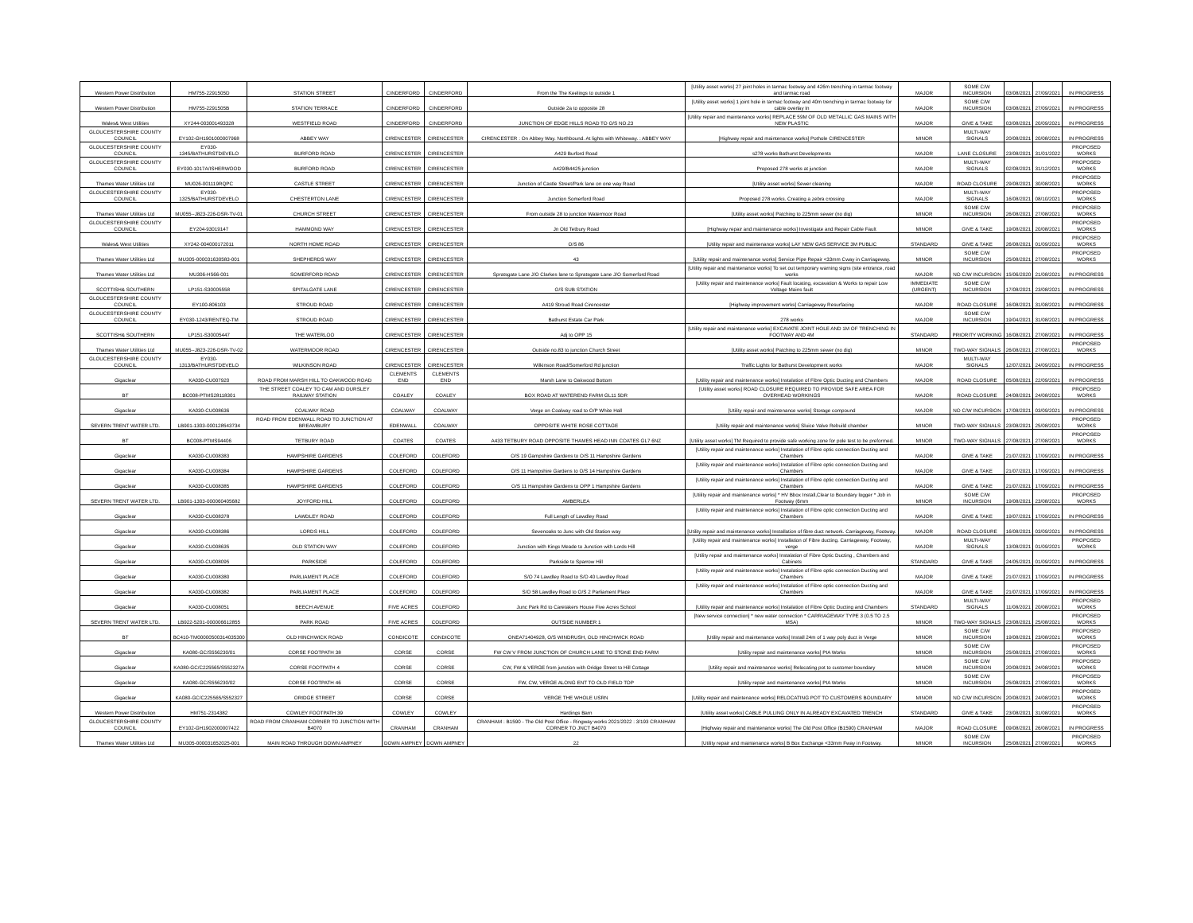| Western Power Distribution | HM755-2291505D | STATION STREET | CINDERFORD | CINDERFORD | From the The Keelings to outside 1 | [Utility asset works] 27 joint holes in tarmac footway and 426m trenching in tarmac footway and tarmac road | MAJOR | SOME C/W INCURSION | 03/08/2021 | 27/09/2021 | IN PROGRESS |
| Western Power Distribution | HM755-2291505B | STATION TERRACE | CINDERFORD | CINDERFORD | Outside 2a to opposite 28 | [Utility asset works] 1 joint hole in tarmac footway and 40m trenching in tarmac footway for cable overlay In | MAJOR | SOME C/W INCURSION | 03/08/2021 | 27/09/2021 | IN PROGRESS |
| Wales& West Utilities | XY244-003001493328 | WESTFIELD ROAD | CINDERFORD | CINDERFORD | JUNCTION OF EDGE HILLS ROAD TO O/S NO.23 | [Utility repair and maintenance works] REPLACE 59M OF OLD METALLIC GAS MAINS WITH NEW PLASTIC | MAJOR | GIVE & TAKE | 03/08/2021 | 20/09/2021 | IN PROGRESS |
| GLOUCESTERSHIRE COUNTY COUNCIL | EY102-GH1901000007968 | ABBEY WAY | CIRENCESTER | CIRENCESTER | CIRENCESTER : On Abbey Way. Northbound. At lights with Whiteway. : ABBEY WAY | [Highway repair and maintenance works] Pothole CIRENCESTER | MINOR | MULTI-WAY SIGNALS | 20/08/2021 | 20/08/2021 | IN PROGRESS |
| GLOUCESTERSHIRE COUNTY COUNCIL | EY030-1345/BATHURSTDEVELO | BURFORD ROAD | CIRENCESTER | CIRENCESTER | A429 Burford Road | s278 works Bathurst Developments | MAJOR | LANE CLOSURE | 23/08/2021 | 31/01/2022 | PROPOSED WORKS |
| GLOUCESTERSHIRE COUNTY COUNCIL | EY030-1017A/ISHERWOOD | BURFORD ROAD | CIRENCESTER | CIRENCESTER | A429/B4425 junction | Proposed 278 works at junction | MAJOR | MULTI-WAY SIGNALS | 02/08/2021 | 31/12/2021 | PROPOSED WORKS |
| Thames Water Utilities Ltd | MU026-001119RQPC | CASTLE STREET | CIRENCESTER | CIRENCESTER | Junction of Castle Street/Park lane on one way Road | [Utility asset works] Sewer cleaning | MAJOR | ROAD CLOSURE | 29/08/2021 | 30/08/2021 | PROPOSED WORKS |
| GLOUCESTERSHIRE COUNTY COUNCIL | EY030-1325/BATHURSTDEVELO | CHESTERTON LANE | CIRENCESTER | CIRENCESTER | Junction Somerford Road | Proposed 278 works. Creating a zebra crossing | MAJOR | MULTI-WAY SIGNALS | 16/08/2021 | 08/10/2021 | PROPOSED WORKS |
| Thames Water Utilities Ltd | MU055--J823-226-DSR-TV-01 | CHURCH STREET | CIRENCESTER | CIRENCESTER | From outside 28 to junction Watermoor Road | [Utility asset works] Patching to 225mm sewer (no dig) | MINOR | SOME C/W INCURSION | 26/08/2021 | 27/08/2021 | PROPOSED WORKS |
| GLOUCESTERSHIRE COUNTY COUNCIL | EY204-93019147 | HAMMOND WAY | CIRENCESTER | CIRENCESTER | Jn Old Tetbury Road | [Highway repair and maintenance works] Investigate and Repair Cable Fault | MINOR | GIVE & TAKE | 19/08/2021 | 20/08/2021 | PROPOSED WORKS |
| Wales& West Utilities | XY242-004000172011 | NORTH HOME ROAD | CIRENCESTER | CIRENCESTER | O/S 86 | [Utility repair and maintenance works] LAY NEW GAS SERVICE 3M PUBLIC | STANDARD | GIVE & TAKE | 26/08/2021 | 01/09/2021 | PROPOSED WORKS |
| Thames Water Utilities Ltd | MU305-000031630583-001 | SHEPHERDS WAY | CIRENCESTER | CIRENCESTER | 43 | [Utility repair and maintenance works] Service Pipe Repair <33mm Cway in Carriageway. | MINOR | SOME C/W INCURSION | 25/08/2021 | 27/08/2021 | PROPOSED WORKS |
| Thames Water Utilities Ltd | MU306-H566-001 | SOMERFORD ROAD | CIRENCESTER | CIRENCESTER | Spratsgate Lane J/O Clarkes lane to Spratsgate Lane J/O Somerford Road | [Utility repair and maintenance works] To set out temporary warning signs (site entrance, road works | MAJOR | NO C/W INCURSION | 15/06/2020 | 21/08/2021 | IN PROGRESS |
| SCOTTISH& SOUTHERN | LP151-S30005558 | SPITALGATE LANE | CIRENCESTER | CIRENCESTER | O/S SUB STATION | [Utility repair and maintenance works] Fault locating, excavation & Works to repair Low Voltage Mains fault | IMMEDIATE (URGENT) | SOME C/W INCURSION | 17/08/2021 | 23/08/2021 | IN PROGRESS |
| GLOUCESTERSHIRE COUNTY COUNCIL | EY100-806103 | STROUD ROAD | CIRENCESTER | CIRENCESTER | A419 Stroud Road Cirencester | [Highway improvement works] Carriageway Resurfacing | MAJOR | ROAD CLOSURE | 16/08/2021 | 31/08/2021 | IN PROGRESS |
| GLOUCESTERSHIRE COUNTY COUNCIL | EY030-1243/RENTEQ-TM | STROUD ROAD | CIRENCESTER | CIRENCESTER | Bathurst Estate Car Park | 278 works | MAJOR | SOME C/W INCURSION | 19/04/2021 | 31/08/2021 | IN PROGRESS |
| SCOTTISH& SOUTHERN | LP151-S30005447 | THE WATERLOO | CIRENCESTER | CIRENCESTER | Adj to OPP 15 | [Utility repair and maintenance works] EXCAVATE JOINT HOLE AND 1M OF TRENCHING IN FOOTWAY AND 4M | STANDARD | PRIORITY WORKING | 16/08/2021 | 27/08/2021 | IN PROGRESS |
| Thames Water Utilities Ltd | MU055--J823-226-DSR-TV-02 | WATERMOOR ROAD | CIRENCESTER | CIRENCESTER | Outside no.83 to junction Church Street | [Utility asset works] Patching to 225mm sewer (no dig) | MINOR | TWO-WAY SIGNALS | 26/08/2021 | 27/08/2021 | PROPOSED WORKS |
| GLOUCESTERSHIRE COUNTY COUNCIL | EY030-1313/BATHURSTDEVELO | WILKINSON ROAD | CIRENCESTER | CIRENCESTER | Wilkinson Road/Somerford Rd junction | Traffic Lights for Bathurst Development works | MAJOR | MULTI-WAY SIGNALS | 12/07/2021 | 24/09/2021 | IN PROGRESS |
| Gigaclear | KA030-CU007920 | ROAD FROM MARSH HILL TO OAKWOOD ROAD | CLEMENTS END | CLEMENTS END | Marsh Lane to Oakwood Bottom | [Utility repair and maintenance works] Instalation of Fibre Optic Ducting and Chambers | MAJOR | ROAD CLOSURE | 05/08/2021 | 22/09/2021 | IN PROGRESS |
| BT | BC008-PTMS28118301 | THE STREET COALEY TO CAM AND DURSLEY RAILWAY STATION | COALEY | COALEY | BOX ROAD AT WATEREND FARM GL11 5DR | [Utility asset works] ROAD CLOSURE REQUIRED TO PROVIDE SAFE AREA FOR OVERHEAD WORKINGS | MAJOR | ROAD CLOSURE | 24/08/2021 | 24/08/2021 | PROPOSED WORKS |
| Gigaclear | KA030-CU008636 | COALWAY ROAD | COALWAY | COALWAY | Verge on Coalway road to O/P White Hall | [Utility repair and maintenance works] Storage compound | MAJOR | NO C/W INCURSION | 17/08/2021 | 03/09/2021 | IN PROGRESS |
| SEVERN TRENT WATER LTD. | LB901-1303-000128543734 | ROAD FROM EDENWALL ROAD TO JUNCTION AT BREAMBURY | EDENWALL | COALWAY | OPPOSITE WHITE ROSE COTTAGE | [Utility repair and maintenance works] Sluice Valve Rebuild chamber | MINOR | TWO-WAY SIGNALS | 23/08/2021 | 25/08/2021 | PROPOSED WORKS |
| BT | BC008-PTMS94406 | TETBURY ROAD | COATES | COATES | A433 TETBURY ROAD OPPOSITE THAMES HEAD INN COATES GL7 6NZ | [Utility asset works] TM Required to provide safe working zone for pole test to be preformed. | MINOR | TWO-WAY SIGNALS | 27/08/2021 | 27/08/2021 | PROPOSED WORKS |
| Gigaclear | KA030-CU008383 | HAMPSHIRE GARDENS | COLEFORD | COLEFORD | O/S 19 Gampshire Gardens to O/S 11 Hampshire Gardens | [Utility repair and maintenance works] Instalation of Fibre optic connection Ducting and Chambers | MAJOR | GIVE & TAKE | 21/07/2021 | 17/09/2021 | IN PROGRESS |
| Gigaclear | KA030-CU008384 | HAMPSHIRE GARDENS | COLEFORD | COLEFORD | O/S 11 Hampshire Gardens to O/S 14 Hampshire Gardens | [Utility repair and maintenance works] Instalation of Fibre optic connection Ducting and Chambers | MAJOR | GIVE & TAKE | 21/07/2021 | 17/09/2021 | IN PROGRESS |
| Gigaclear | KA030-CU008385 | HAMPSHIRE GARDENS | COLEFORD | COLEFORD | O/S 11 Hampshire Gardens to OPP 1 Hampshire Gardens | [Utility repair and maintenance works] Instalation of Fibre optic connection Ducting and Chambers | MAJOR | GIVE & TAKE | 21/07/2021 | 17/09/2021 | IN PROGRESS |
| SEVERN TRENT WATER LTD. | LB901-1303-000060405682 | JOYFORD HILL | COLEFORD | COLEFORD | AMBERLEA | [Utility repair and maintenance works] * HV Bbox Install,Clear to Boundary logger * Job in Footway (6mm | MINOR | SOME C/W INCURSION | 19/08/2021 | 23/08/2021 | PROPOSED WORKS |
| Gigaclear | KA030-CU008378 | LAWDLEY ROAD | COLEFORD | COLEFORD | Full Length of Lawdley Road | [Utility repair and maintenance works] Instalation of Fibre optic connection Ducting and Chambers | MAJOR | GIVE & TAKE | 19/07/2021 | 17/09/2021 | IN PROGRESS |
| Gigaclear | KA030-CU008386 | LORDS HILL | COLEFORD | COLEFORD | Sevenoaks to Junc with Old Station way | [Utility repair and maintenance works] Installation of fibre duct network. Carriageway, Footway. | MAJOR | ROAD CLOSURE | 16/08/2021 | 03/09/2021 | IN PROGRESS |
| Gigaclear | KA030-CU008635 | OLD STATION WAY | COLEFORD | COLEFORD | Junction with Kings Meade to Junction with Lords Hill | [Utility repair and maintenance works] Installation of Fibre ducting. Carriageway, Footway, verge | MAJOR | MULTI-WAY SIGNALS | 13/08/2021 | 01/09/2021 | PROPOSED WORKS |
| Gigaclear | KA030-CU008095 | PARKSIDE | COLEFORD | COLEFORD | Parkside to Sparrow Hill | [Utility repair and maintenance works] Instalation of Fibre Optic Ducting , Chambers and Cabinets | STANDARD | GIVE & TAKE | 24/05/2021 | 01/09/2021 | IN PROGRESS |
| Gigaclear | KA030-CU008380 | PARLIAMENT PLACE | COLEFORD | COLEFORD | S/O 74 Lawdley Road to S/O 40 Lawdley Road | [Utility repair and maintenance works] Instalation of Fibre optic connection Ducting and Chambers | MAJOR | GIVE & TAKE | 21/07/2021 | 17/09/2021 | IN PROGRESS |
| Gigaclear | KA030-CU008382 | PARLIAMENT PLACE | COLEFORD | COLEFORD | S/O 58 Lawdley Road to O/S 2 Parliament Place | [Utility repair and maintenance works] Instalation of Fibre optic connection Ducting and Chambers | MAJOR | GIVE & TAKE | 21/07/2021 | 17/09/2021 | IN PROGRESS |
| Gigaclear | KA030-CU008051 | BEECH AVENUE | FIVE ACRES | COLEFORD | Junc Park Rd to Caretakers House Five Acres School | [Utility repair and maintenance works] Instalation of Fibre Optic Ducting and Chambers | STANDARD | MULTI-WAY SIGNALS | 11/08/2021 | 20/08/2021 | PROPOSED WORKS |
| SEVERN TRENT WATER LTD. | LB922-5201-000006612855 | PARK ROAD | FIVE ACRES | COLEFORD | OUTSIDE NUMBER 1 | [New service connection] * new water connection * CARRIAGEWAY TYPE 3 (0.5 TO 2.5 MSA) | MINOR | TWO-WAY SIGNALS | 23/08/2021 | 25/08/2021 | PROPOSED WORKS |
| BT | BC410-TM00000500314035300 | OLD HINCHWICK ROAD | CONDICOTE | CONDICOTE | ONEA71404928, O/S WINDRUSH, OLD HINCHWICK ROAD | [Utility repair and maintenance works] Install 24m of 1 way poly duct in Verge | MINOR | SOME C/W INCURSION | 19/08/2021 | 23/08/2021 | PROPOSED WORKS |
| Gigaclear | KA080-GC/S556230/01 | CORSE FOOTPATH 38 | CORSE | CORSE | FW CW V FROM JUNCTION OF CHURCH LANE TO STONE END FARM | [Utility repair and maintenance works] PIA Works | MINOR | SOME C/W INCURSION | 25/08/2021 | 27/08/2021 | PROPOSED WORKS |
| Gigaclear | KA080-GC/C225565/S552327A | CORSE FOOTPATH 4 | CORSE | CORSE | CW, FW & VERGE from junction with Oridge Street to Hill Cottage | [Utility repair and maintenance works] Relocating pot to customer boundary | MINOR | SOME C/W INCURSION | 20/08/2021 | 24/08/2021 | PROPOSED WORKS |
| Gigaclear | KA080-GC/S556230/02 | CORSE FOOTPATH 46 | CORSE | CORSE | FW, CW, VERGE ALONG ENT TO OLD FIELD TOP | [Utility repair and maintenance works] PIA Works | MINOR | SOME C/W INCURSION | 25/08/2021 | 27/08/2021 | PROPOSED WORKS |
| Gigaclear | KA080-GC/C225565/S552327 | ORIDGE STREET | CORSE | CORSE | VERGE THE WHOLE USRN | [Utility repair and maintenance works] RELOCATING POT TO CUSTOMERS BOUNDARY | MINOR | NO C/W INCURSION | 20/08/2021 | 24/08/2021 | PROPOSED WORKS |
| Western Power Distribution | HM751-2314382 | COWLEY FOOTPATH 39 | COWLEY | COWLEY | Hardings Barn | [Utility asset works] CABLE PULLING ONLY IN ALREADY EXCAVATED TRENCH | STANDARD | GIVE & TAKE | 23/08/2021 | 31/08/2021 | PROPOSED WORKS |
| GLOUCESTERSHIRE COUNTY COUNCIL | EY102-GH1902000007422 | ROAD FROM CRANHAM CORNER TO JUNCTION WITH B4070 | CRANHAM | CRANHAM | CRANHAM : B1590 - The Old Post Office - Ringway works 2021/2022 : 3/193 CRANHAM CORNER TO JNCT B4070 | [Highway repair and maintenance works] The Old Post Office (B1590) CRANHAM | MAJOR | ROAD CLOSURE | 09/08/2021 | 26/08/2021 | IN PROGRESS |
| Thames Water Utilities Ltd | MU305-000031652025-001 | MAIN ROAD THROUGH DOWN AMPNEY | DOWN AMPNEY | DOWN AMPNEY | 22 | [Utility repair and maintenance works] B Box Exchange <33mm Fway in Footway. | MINOR | SOME C/W INCURSION | 25/08/2021 | 27/08/2021 | PROPOSED WORKS |